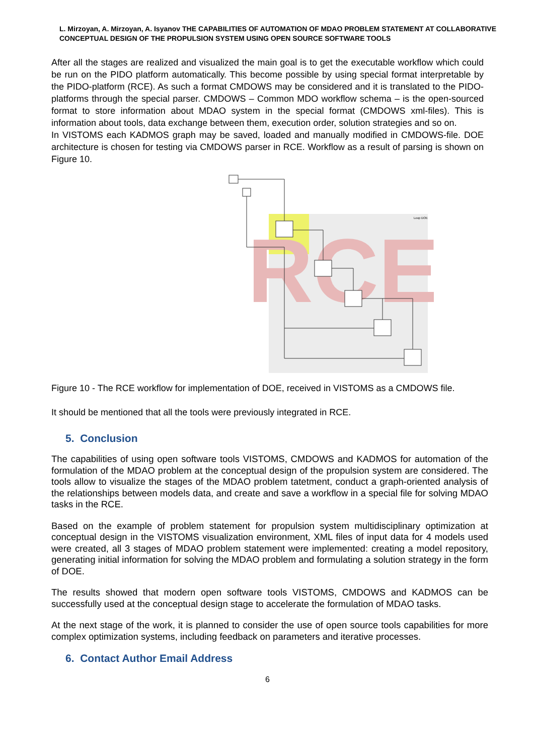L. Mirzoyan, A. Mirzoyan, A. Isyanov THE CAPABILITIES OF AUTOMATION OF MDAO PROBLEM STATEMENT AT COLLABORATIVE CONCEPTUAL DESIGN OF THE PROPULSION SYSTEM USING OPEN SOURCE SOFTWARE TOOLS
After all the stages are realized and visualized the main goal is to get the executable workflow which could be run on the PIDO platform automatically. This become possible by using special format interpretable by the PIDO-platform (RCE). As such a format CMDOWS may be considered and it is translated to the PIDO-platforms through the special parser. CMDOWS – Common MDO workflow schema – is the open-sourced format to store information about MDAO system in the special format (CMDOWS xml-files). This is information about tools, data exchange between them, execution order, solution strategies and so on.
In VISTOMS each KADMOS graph may be saved, loaded and manually modified in CMDOWS-file. DOE architecture is chosen for testing via CMDOWS parser in RCE. Workflow as a result of parsing is shown on Figure 10.
RCE
Loop DOE
Figure 10 - The RCE workflow for implementation of DOE, received in VISTOMS as a CMDOWS file.
It should be mentioned that all the tools were previously integrated in RCE.
5. Conclusion
The capabilities of using open software tools VISTOMS, CMDOWS and KADMOS for automation of the formulation of the MDAO problem at the conceptual design of the propulsion system are considered. The tools allow to visualize the stages of the MDAO problem tatetment, conduct a graph-oriented analysis of the relationships between models data, and create and save a workflow in a special file for solving MDAO tasks in the RCE.
Based on the example of problem statement for propulsion system multidisciplinary optimization at conceptual design in the VISTOMS visualization environment, XML files of input data for 4 models used were created, all 3 stages of MDAO problem statement were implemented: creating a model repository, generating initial information for solving the MDAO problem and formulating a solution strategy in the form of DOE.
The results showed that modern open software tools VISTOMS, CMDOWS and KADMOS can be successfully used at the conceptual design stage to accelerate the formulation of MDAO tasks.
At the next stage of the work, it is planned to consider the use of open source tools capabilities for more complex optimization systems, including feedback on parameters and iterative processes.
6. Contact Author Email Address
6